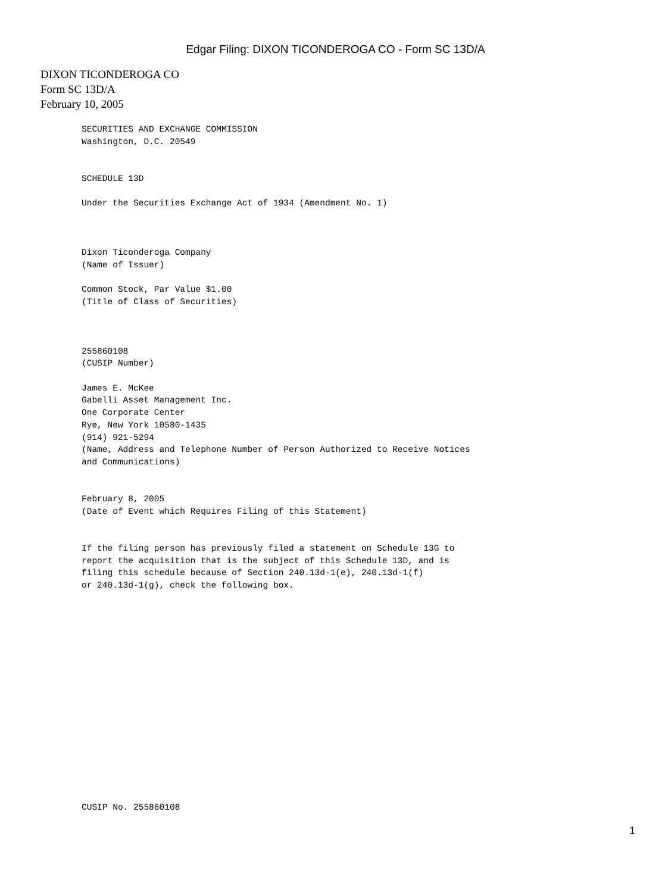Edgar Filing: DIXON TICONDEROGA CO - Form SC 13D/A
DIXON TICONDEROGA CO
Form SC 13D/A
February 10, 2005
SECURITIES AND EXCHANGE COMMISSION
Washington, D.C. 20549


SCHEDULE 13D

Under the Securities Exchange Act of 1934 (Amendment No. 1)



Dixon Ticonderoga Company
(Name of Issuer)

Common Stock, Par Value $1.00
(Title of Class of Securities)



255860108
(CUSIP Number)

James E. McKee
Gabelli Asset Management Inc.
One Corporate Center
Rye, New York 10580-1435
(914) 921-5294
(Name, Address and Telephone Number of Person Authorized to Receive Notices
and Communications)


February 8, 2005
(Date of Event which Requires Filing of this Statement)


If the filing person has previously filed a statement on Schedule 13G to
report the acquisition that is the subject of this Schedule 13D, and is
filing this schedule because of Section 240.13d-1(e), 240.13d-1(f)
or 240.13d-1(g), check the following box.

















CUSIP No. 255860108
1